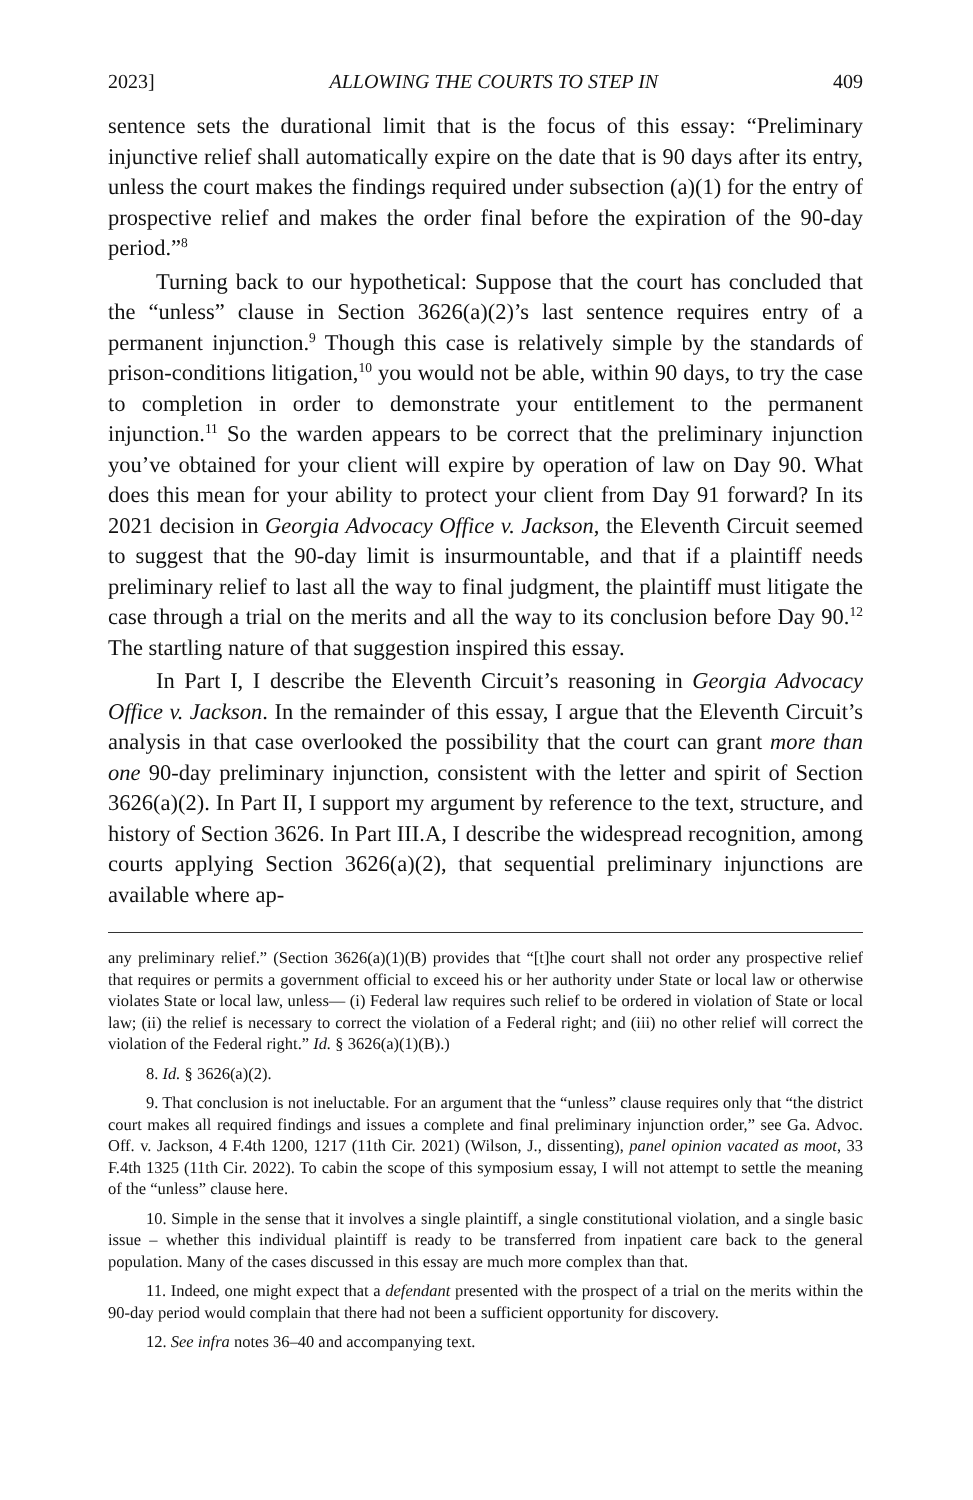2023] ALLOWING THE COURTS TO STEP IN 409
sentence sets the durational limit that is the focus of this essay: “Preliminary injunctive relief shall automatically expire on the date that is 90 days after its entry, unless the court makes the findings required under subsection (a)(1) for the entry of prospective relief and makes the order final before the expiration of the 90-day period.”<sup>8</sup>
Turning back to our hypothetical: Suppose that the court has concluded that the “unless” clause in Section 3626(a)(2)’s last sentence requires entry of a permanent injunction.<sup>9</sup> Though this case is relatively simple by the standards of prison-conditions litigation,<sup>10</sup> you would not be able, within 90 days, to try the case to completion in order to demonstrate your entitlement to the permanent injunction.<sup>11</sup> So the warden appears to be correct that the preliminary injunction you’ve obtained for your client will expire by operation of law on Day 90. What does this mean for your ability to protect your client from Day 91 forward? In its 2021 decision in Georgia Advocacy Office v. Jackson, the Eleventh Circuit seemed to suggest that the 90-day limit is insurmountable, and that if a plaintiff needs preliminary relief to last all the way to final judgment, the plaintiff must litigate the case through a trial on the merits and all the way to its conclusion before Day 90.<sup>12</sup> The startling nature of that suggestion inspired this essay.
In Part I, I describe the Eleventh Circuit’s reasoning in Georgia Advocacy Office v. Jackson. In the remainder of this essay, I argue that the Eleventh Circuit’s analysis in that case overlooked the possibility that the court can grant more than one 90-day preliminary injunction, consistent with the letter and spirit of Section 3626(a)(2). In Part II, I support my argument by reference to the text, structure, and history of Section 3626. In Part III.A, I describe the widespread recognition, among courts applying Section 3626(a)(2), that sequential preliminary injunctions are available where ap-
any preliminary relief.” (Section 3626(a)(1)(B) provides that “[t]he court shall not order any prospective relief that requires or permits a government official to exceed his or her authority under State or local law or otherwise violates State or local law, unless— (i) Federal law requires such relief to be ordered in violation of State or local law; (ii) the relief is necessary to correct the violation of a Federal right; and (iii) no other relief will correct the violation of the Federal right.” Id. § 3626(a)(1)(B).)
8. Id. § 3626(a)(2).
9. That conclusion is not ineluctable. For an argument that the “unless” clause requires only that “the district court makes all required findings and issues a complete and final preliminary injunction order,” see Ga. Advoc. Off. v. Jackson, 4 F.4th 1200, 1217 (11th Cir. 2021) (Wilson, J., dissenting), panel opinion vacated as moot, 33 F.4th 1325 (11th Cir. 2022). To cabin the scope of this symposium essay, I will not attempt to settle the meaning of the “unless” clause here.
10. Simple in the sense that it involves a single plaintiff, a single constitutional violation, and a single basic issue – whether this individual plaintiff is ready to be transferred from inpatient care back to the general population. Many of the cases discussed in this essay are much more complex than that.
11. Indeed, one might expect that a defendant presented with the prospect of a trial on the merits within the 90-day period would complain that there had not been a sufficient opportunity for discovery.
12. See infra notes 36–40 and accompanying text.